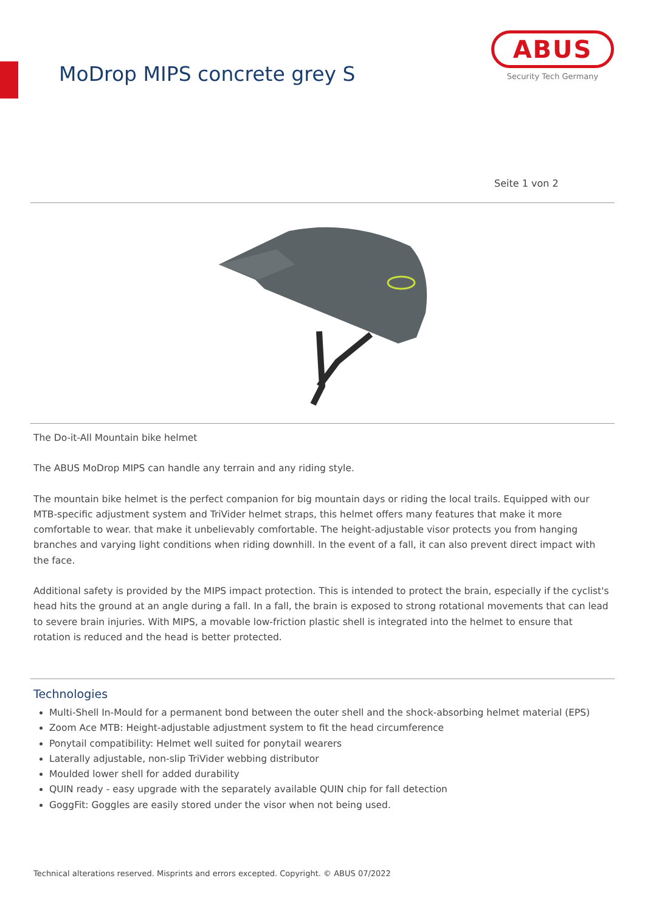MoDrop MIPS concrete grey S
ABUS
Security Tech Germany
Seite 1 von 2
The Do-it-All Mountain bike helmet
The ABUS MoDrop MIPS can handle any terrain and any riding style.
The mountain bike helmet is the perfect companion for big mountain days or riding the local trails. Equipped with our MTB-specific adjustment system and TriVider helmet straps, this helmet offers many features that make it more comfortable to wear. that make it unbelievably comfortable. The height-adjustable visor protects you from hanging branches and varying light conditions when riding downhill. In the event of a fall, it can also prevent direct impact with the face.
Additional safety is provided by the MIPS impact protection. This is intended to protect the brain, especially if the cyclist's head hits the ground at an angle during a fall. In a fall, the brain is exposed to strong rotational movements that can lead to severe brain injuries. With MIPS, a movable low-friction plastic shell is integrated into the helmet to ensure that rotation is reduced and the head is better protected.
Technologies
Multi-Shell In-Mould for a permanent bond between the outer shell and the shock-absorbing helmet material (EPS)
Zoom Ace MTB: Height-adjustable adjustment system to fit the head circumference
Ponytail compatibility: Helmet well suited for ponytail wearers
Laterally adjustable, non-slip TriVider webbing distributor
Moulded lower shell for added durability
QUIN ready - easy upgrade with the separately available QUIN chip for fall detection
GoggFit: Goggles are easily stored under the visor when not being used.
Technical alterations reserved. Misprints and errors excepted. Copyright. © ABUS 07/2022